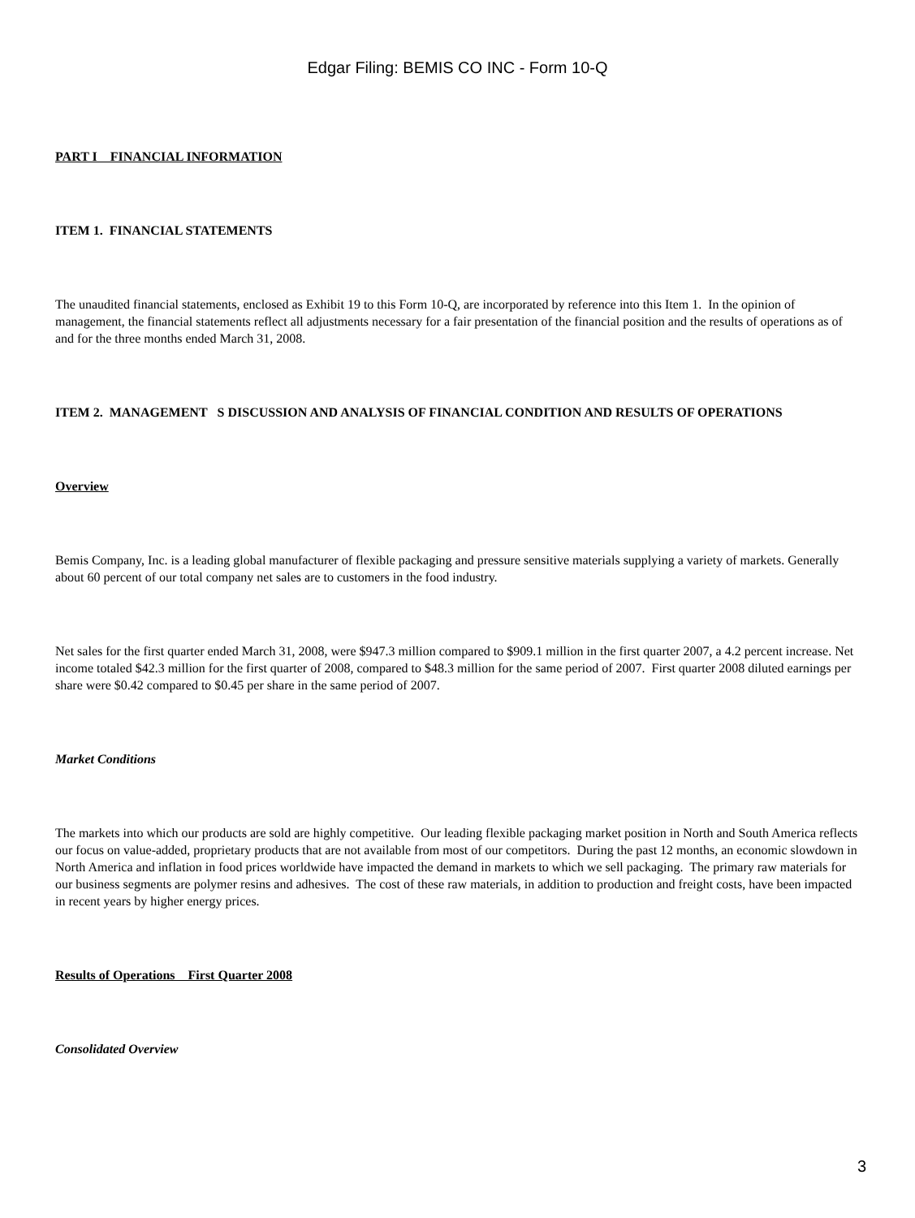Edgar Filing: BEMIS CO INC - Form 10-Q
PART I FINANCIAL INFORMATION
ITEM 1. FINANCIAL STATEMENTS
The unaudited financial statements, enclosed as Exhibit 19 to this Form 10-Q, are incorporated by reference into this Item 1. In the opinion of management, the financial statements reflect all adjustments necessary for a fair presentation of the financial position and the results of operations as of and for the three months ended March 31, 2008.
ITEM 2. MANAGEMENT S DISCUSSION AND ANALYSIS OF FINANCIAL CONDITION AND RESULTS OF OPERATIONS
Overview
Bemis Company, Inc. is a leading global manufacturer of flexible packaging and pressure sensitive materials supplying a variety of markets. Generally about 60 percent of our total company net sales are to customers in the food industry.
Net sales for the first quarter ended March 31, 2008, were $947.3 million compared to $909.1 million in the first quarter 2007, a 4.2 percent increase. Net income totaled $42.3 million for the first quarter of 2008, compared to $48.3 million for the same period of 2007. First quarter 2008 diluted earnings per share were $0.42 compared to $0.45 per share in the same period of 2007.
Market Conditions
The markets into which our products are sold are highly competitive. Our leading flexible packaging market position in North and South America reflects our focus on value-added, proprietary products that are not available from most of our competitors. During the past 12 months, an economic slowdown in North America and inflation in food prices worldwide have impacted the demand in markets to which we sell packaging. The primary raw materials for our business segments are polymer resins and adhesives. The cost of these raw materials, in addition to production and freight costs, have been impacted in recent years by higher energy prices.
Results of Operations First Quarter 2008
Consolidated Overview
3